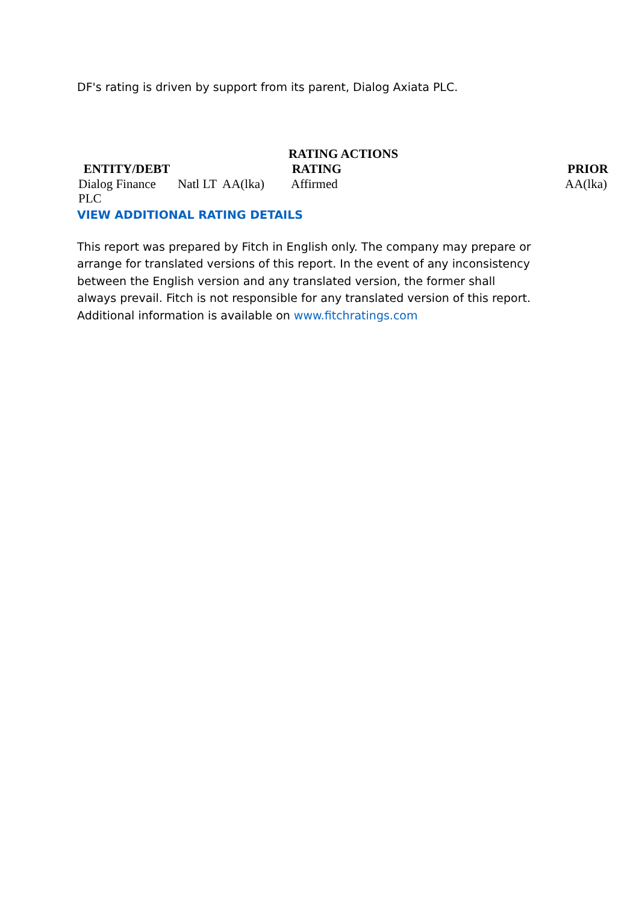DF's rating is driven by support from its parent, Dialog Axiata PLC.
RATING ACTIONS
| ENTITY/DEBT | RATING | | | PRIOR |
| --- | --- | --- | --- | --- |
| Dialog Finance PLC | Natl LT | AA(lka) | Affirmed | AA(lka) |
VIEW ADDITIONAL RATING DETAILS
This report was prepared by Fitch in English only. The company may prepare or arrange for translated versions of this report. In the event of any inconsistency between the English version and any translated version, the former shall always prevail. Fitch is not responsible for any translated version of this report. Additional information is available on www.fitchratings.com